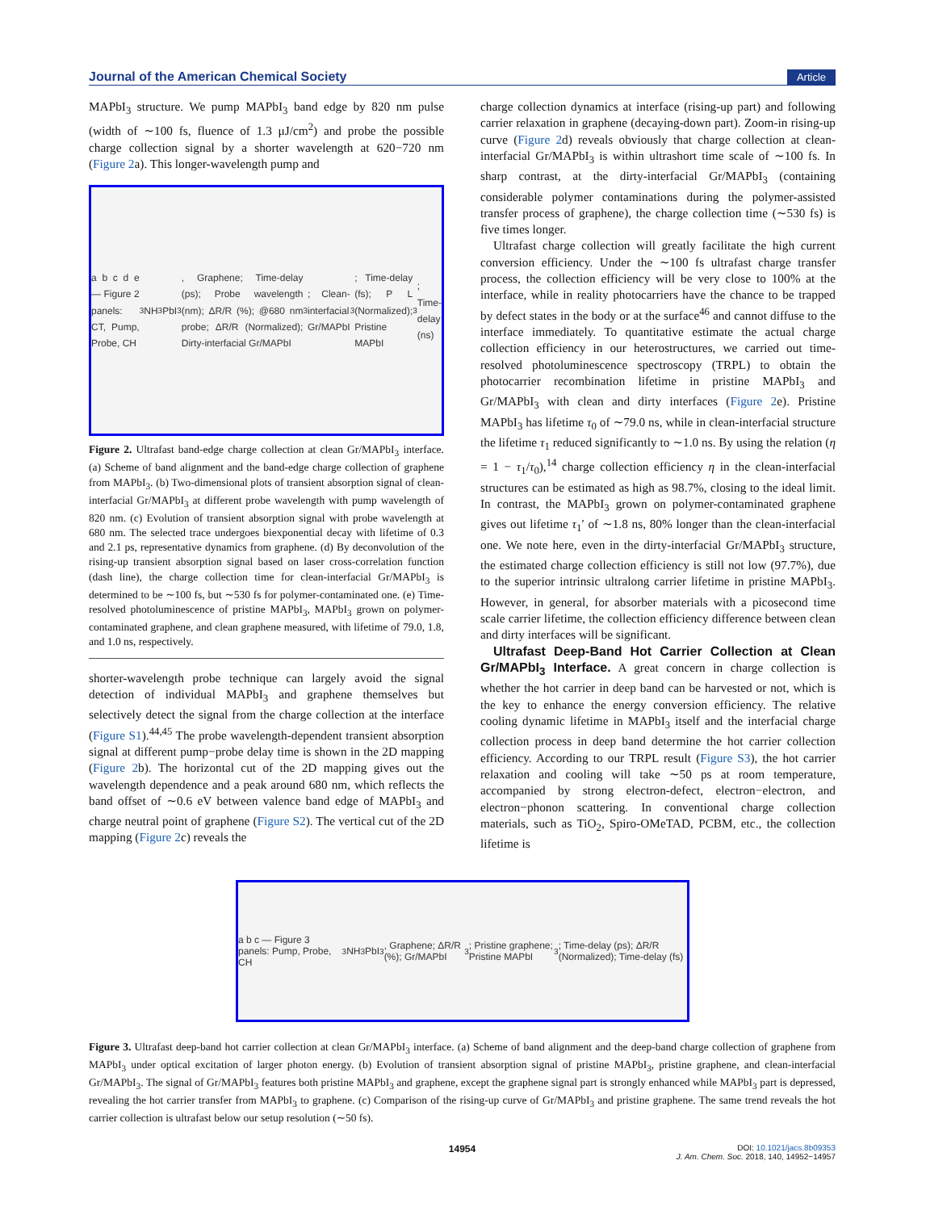Journal of the American Chemical Society Article
MAPbI<sub>3</sub> structure. We pump MAPbI<sub>3</sub> band edge by 820 nm pulse (width of ∼100 fs, fluence of 1.3 μJ/cm<sup>2</sup>) and probe the possible charge collection signal by a shorter wavelength at 620−720 nm (Figure 2a). This longer-wavelength pump and
a b c d e — Figure 2 panels: CT, Pump, Probe, CH<sub>3</sub>NH<sub>3</sub>PbI<sub>3</sub>, Graphene; Time-delay (ps); Probe wavelength (nm); ΔR/R (%); @680 nm probe; ΔR/R (Normalized); Dirty-interfacial Gr/MAPbI<sub>3</sub>; Clean-interfacial Gr/MAPbI<sub>3</sub>; Time-delay (fs); P L (Normalized); Pristine MAPbI<sub>3</sub>; Time-delay (ns)
Figure 2. Ultrafast band-edge charge collection at clean Gr/MAPbI<sub>3</sub> interface. (a) Scheme of band alignment and the band-edge charge collection of graphene from MAPbI<sub>3</sub>. (b) Two-dimensional plots of transient absorption signal of clean-interfacial Gr/MAPbI<sub>3</sub> at different probe wavelength with pump wavelength of 820 nm. (c) Evolution of transient absorption signal with probe wavelength at 680 nm. The selected trace undergoes biexponential decay with lifetime of 0.3 and 2.1 ps, representative dynamics from graphene. (d) By deconvolution of the rising-up transient absorption signal based on laser cross-correlation function (dash line), the charge collection time for clean-interfacial Gr/MAPbI<sub>3</sub> is determined to be ∼100 fs, but ∼530 fs for polymer-contaminated one. (e) Time-resolved photoluminescence of pristine MAPbI<sub>3</sub>, MAPbI<sub>3</sub> grown on polymer-contaminated graphene, and clean graphene measured, with lifetime of 79.0, 1.8, and 1.0 ns, respectively.
shorter-wavelength probe technique can largely avoid the signal detection of individual MAPbI<sub>3</sub> and graphene themselves but selectively detect the signal from the charge collection at the interface (Figure S1).<sup>44,45</sup> The probe wavelength-dependent transient absorption signal at different pump−probe delay time is shown in the 2D mapping (Figure 2b). The horizontal cut of the 2D mapping gives out the wavelength dependence and a peak around 680 nm, which reflects the band offset of ∼0.6 eV between valence band edge of MAPbI<sub>3</sub> and charge neutral point of graphene (Figure S2). The vertical cut of the 2D mapping (Figure 2c) reveals the
charge collection dynamics at interface (rising-up part) and following carrier relaxation in graphene (decaying-down part). Zoom-in rising-up curve (Figure 2d) reveals obviously that charge collection at clean-interfacial Gr/MAPbI<sub>3</sub> is within ultrashort time scale of ∼100 fs. In sharp contrast, at the dirty-interfacial Gr/MAPbI<sub>3</sub> (containing considerable polymer contaminations during the polymer-assisted transfer process of graphene), the charge collection time (∼530 fs) is five times longer.
Ultrafast charge collection will greatly facilitate the high current conversion efficiency. Under the ∼100 fs ultrafast charge transfer process, the collection efficiency will be very close to 100% at the interface, while in reality photocarriers have the chance to be trapped by defect states in the body or at the surface<sup>46</sup> and cannot diffuse to the interface immediately. To quantitative estimate the actual charge collection efficiency in our heterostructures, we carried out time-resolved photoluminescence spectroscopy (TRPL) to obtain the photocarrier recombination lifetime in pristine MAPbI<sub>3</sub> and Gr/MAPbI<sub>3</sub> with clean and dirty interfaces (Figure 2e). Pristine MAPbI<sub>3</sub> has lifetime τ<sub>0</sub> of ∼79.0 ns, while in clean-interfacial structure the lifetime τ<sub>1</sub> reduced significantly to ∼1.0 ns. By using the relation (η = 1 − τ<sub>1</sub>/τ<sub>0</sub>),<sup>14</sup> charge collection efficiency η in the clean-interfacial structures can be estimated as high as 98.7%, closing to the ideal limit. In contrast, the MAPbI<sub>3</sub> grown on polymer-contaminated graphene gives out lifetime τ<sub>1</sub>′ of ∼1.8 ns, 80% longer than the clean-interfacial one. We note here, even in the dirty-interfacial Gr/MAPbI<sub>3</sub> structure, the estimated charge collection efficiency is still not low (97.7%), due to the superior intrinsic ultralong carrier lifetime in pristine MAPbI<sub>3</sub>. However, in general, for absorber materials with a picosecond time scale carrier lifetime, the collection efficiency difference between clean and dirty interfaces will be significant.
Ultrafast Deep-Band Hot Carrier Collection at Clean Gr/MAPbI<sub>3</sub> Interface. A great concern in charge collection is whether the hot carrier in deep band can be harvested or not, which is the key to enhance the energy conversion efficiency. The relative cooling dynamic lifetime in MAPbI<sub>3</sub> itself and the interfacial charge collection process in deep band determine the hot carrier collection efficiency. According to our TRPL result (Figure S3), the hot carrier relaxation and cooling will take ∼50 ps at room temperature, accompanied by strong electron-defect, electron−electron, and electron−phonon scattering. In conventional charge collection materials, such as TiO<sub>2</sub>, Spiro-OMeTAD, PCBM, etc., the collection lifetime is
a b c — Figure 3 panels: Pump, Probe, CH<sub>3</sub>NH<sub>3</sub>PbI<sub>3</sub>, Graphene; ΔR/R (%); Gr/MAPbI<sub>3</sub>; Pristine graphene; Pristine MAPbI<sub>3</sub>; Time-delay (ps); ΔR/R (Normalized); Time-delay (fs)
Figure 3. Ultrafast deep-band hot carrier collection at clean Gr/MAPbI<sub>3</sub> interface. (a) Scheme of band alignment and the deep-band charge collection of graphene from MAPbI<sub>3</sub> under optical excitation of larger photon energy. (b) Evolution of transient absorption signal of pristine MAPbI<sub>3</sub>, pristine graphene, and clean-interfacial Gr/MAPbI<sub>3</sub>. The signal of Gr/MAPbI<sub>3</sub> features both pristine MAPbI<sub>3</sub> and graphene, except the graphene signal part is strongly enhanced while MAPbI<sub>3</sub> part is depressed, revealing the hot carrier transfer from MAPbI<sub>3</sub> to graphene. (c) Comparison of the rising-up curve of Gr/MAPbI<sub>3</sub> and pristine graphene. The same trend reveals the hot carrier collection is ultrafast below our setup resolution (∼50 fs).
14954 DOI: 10.1021/jacs.8b09353
J. Am. Chem. Soc. 2018, 140, 14952−14957